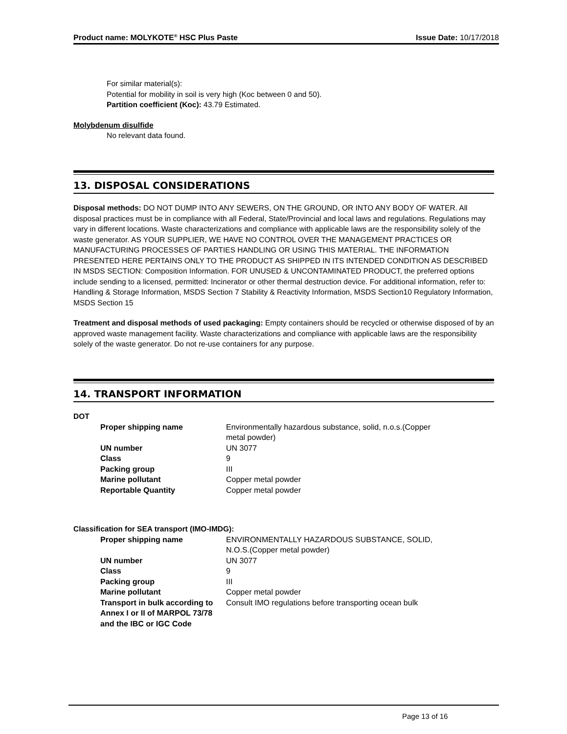Product name: MOLYKOTE<sup>®</sup> HSC Plus Paste Issue Date: 10/17/2018
For similar material(s):
Potential for mobility in soil is very high (Koc between 0 and 50).
Partition coefficient (Koc): 43.79 Estimated.
Molybdenum disulfide
No relevant data found.
13. DISPOSAL CONSIDERATIONS
Disposal methods: DO NOT DUMP INTO ANY SEWERS, ON THE GROUND, OR INTO ANY BODY OF WATER. All disposal practices must be in compliance with all Federal, State/Provincial and local laws and regulations. Regulations may vary in different locations. Waste characterizations and compliance with applicable laws are the responsibility solely of the waste generator. AS YOUR SUPPLIER, WE HAVE NO CONTROL OVER THE MANAGEMENT PRACTICES OR MANUFACTURING PROCESSES OF PARTIES HANDLING OR USING THIS MATERIAL. THE INFORMATION PRESENTED HERE PERTAINS ONLY TO THE PRODUCT AS SHIPPED IN ITS INTENDED CONDITION AS DESCRIBED IN MSDS SECTION: Composition Information. FOR UNUSED & UNCONTAMINATED PRODUCT, the preferred options include sending to a licensed, permitted: Incinerator or other thermal destruction device. For additional information, refer to: Handling & Storage Information, MSDS Section 7 Stability & Reactivity Information, MSDS Section10 Regulatory Information, MSDS Section 15
Treatment and disposal methods of used packaging: Empty containers should be recycled or otherwise disposed of by an approved waste management facility. Waste characterizations and compliance with applicable laws are the responsibility solely of the waste generator. Do not re-use containers for any purpose.
14. TRANSPORT INFORMATION
DOT
| Proper shipping name | Environmentally hazardous substance, solid, n.o.s.(Copper metal powder) |
| UN number | UN 3077 |
| Class | 9 |
| Packing group | III |
| Marine pollutant | Copper metal powder |
| Reportable Quantity | Copper metal powder |
Classification for SEA transport (IMO-IMDG):
| Proper shipping name | ENVIRONMENTALLY HAZARDOUS SUBSTANCE, SOLID, N.O.S.(Copper metal powder) |
| UN number | UN 3077 |
| Class | 9 |
| Packing group | III |
| Marine pollutant | Copper metal powder |
| Transport in bulk according to Annex I or II of MARPOL 73/78 and the IBC or IGC Code | Consult IMO regulations before transporting ocean bulk |
Page 13 of 16